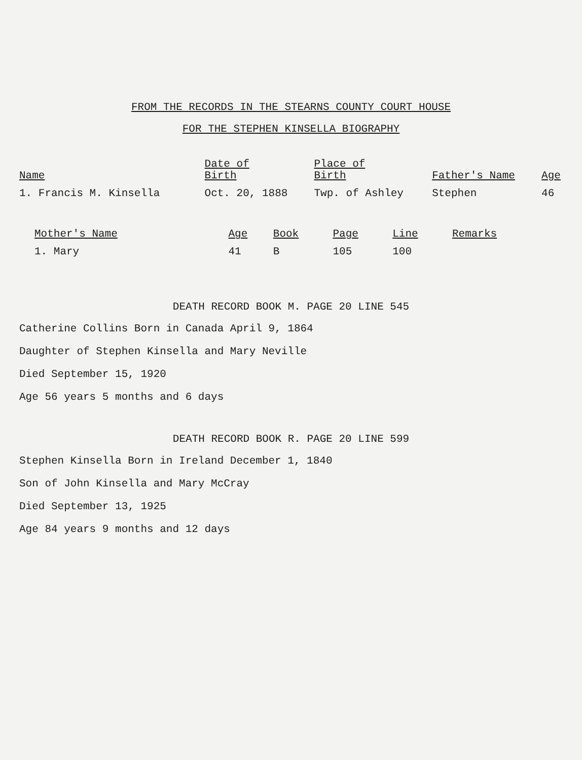FROM THE RECORDS IN THE STEARNS COUNTY COURT HOUSE
FOR THE STEPHEN KINSELLA BIOGRAPHY
| Name | Date of Birth | Place of Birth | Father's Name | Age |
| --- | --- | --- | --- | --- |
| 1. Francis M. Kinsella | Oct. 20, 1888 | Twp. of Ashley | Stephen | 46 |
| Mother's Name | Age | Book | Page | Line | Remarks |
| --- | --- | --- | --- | --- | --- |
| 1. Mary | 41 | B | 105 | 100 | |
DEATH RECORD BOOK M. PAGE 20 LINE 545
Catherine Collins Born in Canada April 9, 1864
Daughter of Stephen Kinsella and Mary Neville
Died September 15, 1920
Age 56 years 5 months and 6 days
DEATH RECORD BOOK R. PAGE 20 LINE 599
Stephen Kinsella Born in Ireland December 1, 1840
Son of John Kinsella and Mary McCray
Died September 13, 1925
Age 84 years 9 months and 12 days